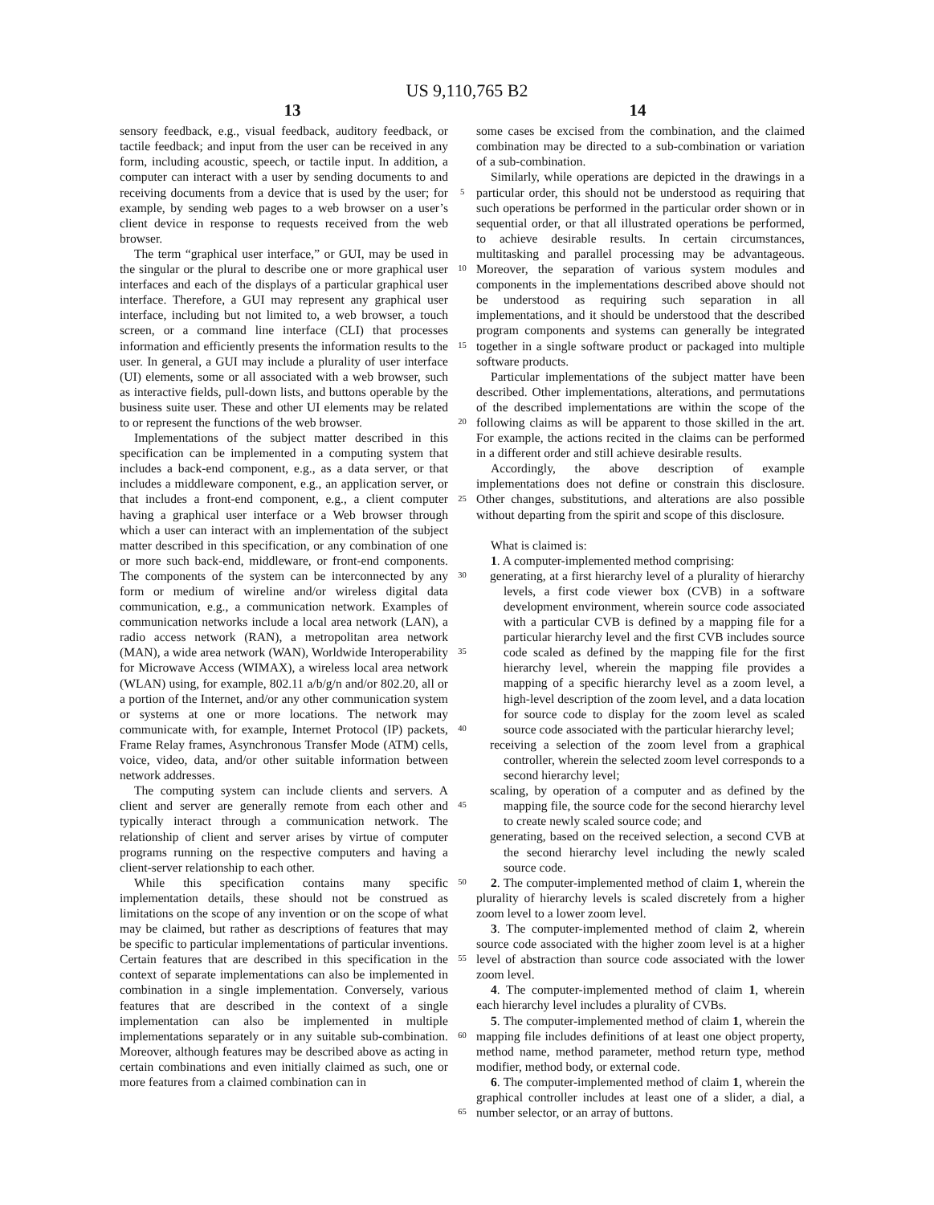US 9,110,765 B2
13 14
sensory feedback, e.g., visual feedback, auditory feedback, or tactile feedback; and input from the user can be received in any form, including acoustic, speech, or tactile input. In addition, a computer can interact with a user by sending documents to and receiving documents from a device that is used by the user; for example, by sending web pages to a web browser on a user’s client device in response to requests received from the web browser.
The term “graphical user interface,” or GUI, may be used in the singular or the plural to describe one or more graphical user interfaces and each of the displays of a particular graphical user interface. Therefore, a GUI may represent any graphical user interface, including but not limited to, a web browser, a touch screen, or a command line interface (CLI) that processes information and efficiently presents the information results to the user. In general, a GUI may include a plurality of user interface (UI) elements, some or all associated with a web browser, such as interactive fields, pull-down lists, and buttons operable by the business suite user. These and other UI elements may be related to or represent the functions of the web browser.
Implementations of the subject matter described in this specification can be implemented in a computing system that includes a back-end component, e.g., as a data server, or that includes a middleware component, e.g., an application server, or that includes a front-end component, e.g., a client computer having a graphical user interface or a Web browser through which a user can interact with an implementation of the subject matter described in this specification, or any combination of one or more such back-end, middleware, or front-end components. The components of the system can be interconnected by any form or medium of wireline and/or wireless digital data communication, e.g., a communication network. Examples of communication networks include a local area network (LAN), a radio access network (RAN), a metropolitan area network (MAN), a wide area network (WAN), Worldwide Interoperability for Microwave Access (WIMAX), a wireless local area network (WLAN) using, for example, 802.11 a/b/g/n and/or 802.20, all or a portion of the Internet, and/or any other communication system or systems at one or more locations. The network may communicate with, for example, Internet Protocol (IP) packets, Frame Relay frames, Asynchronous Transfer Mode (ATM) cells, voice, video, data, and/or other suitable information between network addresses.
The computing system can include clients and servers. A client and server are generally remote from each other and typically interact through a communication network. The relationship of client and server arises by virtue of computer programs running on the respective computers and having a client-server relationship to each other.
While this specification contains many specific implementation details, these should not be construed as limitations on the scope of any invention or on the scope of what may be claimed, but rather as descriptions of features that may be specific to particular implementations of particular inventions. Certain features that are described in this specification in the context of separate implementations can also be implemented in combination in a single implementation. Conversely, various features that are described in the context of a single implementation can also be implemented in multiple implementations separately or in any suitable sub-combination. Moreover, although features may be described above as acting in certain combinations and even initially claimed as such, one or more features from a claimed combination can in
5
10
15
20
25
30
35
40
45
50
55
60
65
some cases be excised from the combination, and the claimed combination may be directed to a sub-combination or variation of a sub-combination.
Similarly, while operations are depicted in the drawings in a particular order, this should not be understood as requiring that such operations be performed in the particular order shown or in sequential order, or that all illustrated operations be performed, to achieve desirable results. In certain circumstances, multitasking and parallel processing may be advantageous. Moreover, the separation of various system modules and components in the implementations described above should not be understood as requiring such separation in all implementations, and it should be understood that the described program components and systems can generally be integrated together in a single software product or packaged into multiple software products.
Particular implementations of the subject matter have been described. Other implementations, alterations, and permutations of the described implementations are within the scope of the following claims as will be apparent to those skilled in the art. For example, the actions recited in the claims can be performed in a different order and still achieve desirable results.
Accordingly, the above description of example implementations does not define or constrain this disclosure. Other changes, substitutions, and alterations are also possible without departing from the spirit and scope of this disclosure.
What is claimed is:
1. A computer-implemented method comprising:
generating, at a first hierarchy level of a plurality of hierarchy levels, a first code viewer box (CVB) in a software development environment, wherein source code associated with a particular CVB is defined by a mapping file for a particular hierarchy level and the first CVB includes source code scaled as defined by the mapping file for the first hierarchy level, wherein the mapping file provides a mapping of a specific hierarchy level as a zoom level, a high-level description of the zoom level, and a data location for source code to display for the zoom level as scaled source code associated with the particular hierarchy level;
receiving a selection of the zoom level from a graphical controller, wherein the selected zoom level corresponds to a second hierarchy level;
scaling, by operation of a computer and as defined by the mapping file, the source code for the second hierarchy level to create newly scaled source code; and
generating, based on the received selection, a second CVB at the second hierarchy level including the newly scaled source code.
2. The computer-implemented method of claim 1, wherein the plurality of hierarchy levels is scaled discretely from a higher zoom level to a lower zoom level.
3. The computer-implemented method of claim 2, wherein source code associated with the higher zoom level is at a higher level of abstraction than source code associated with the lower zoom level.
4. The computer-implemented method of claim 1, wherein each hierarchy level includes a plurality of CVBs.
5. The computer-implemented method of claim 1, wherein the mapping file includes definitions of at least one object property, method name, method parameter, method return type, method modifier, method body, or external code.
6. The computer-implemented method of claim 1, wherein the graphical controller includes at least one of a slider, a dial, a number selector, or an array of buttons.